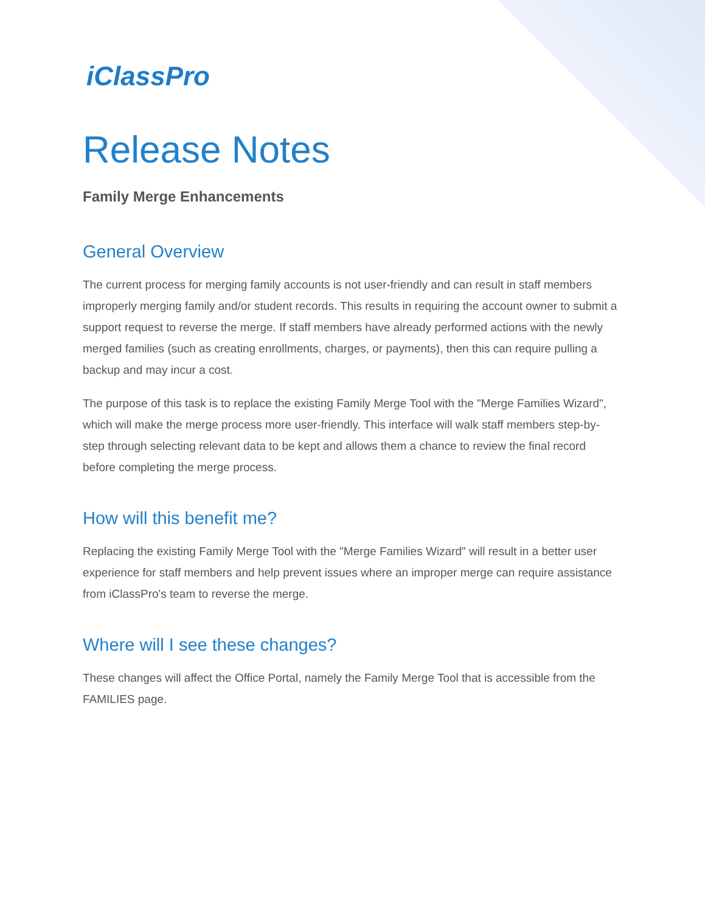iClassPro
Release Notes
Family Merge Enhancements
General Overview
The current process for merging family accounts is not user-friendly and can result in staff members improperly merging family and/or student records. This results in requiring the account owner to submit a support request to reverse the merge. If staff members have already performed actions with the newly merged families (such as creating enrollments, charges, or payments), then this can require pulling a backup and may incur a cost.
The purpose of this task is to replace the existing Family Merge Tool with the "Merge Families Wizard", which will make the merge process more user-friendly. This interface will walk staff members step-by-step through selecting relevant data to be kept and allows them a chance to review the final record before completing the merge process.
How will this benefit me?
Replacing the existing Family Merge Tool with the "Merge Families Wizard" will result in a better user experience for staff members and help prevent issues where an improper merge can require assistance from iClassPro's team to reverse the merge.
Where will I see these changes?
These changes will affect the Office Portal, namely the Family Merge Tool that is accessible from the FAMILIES page.